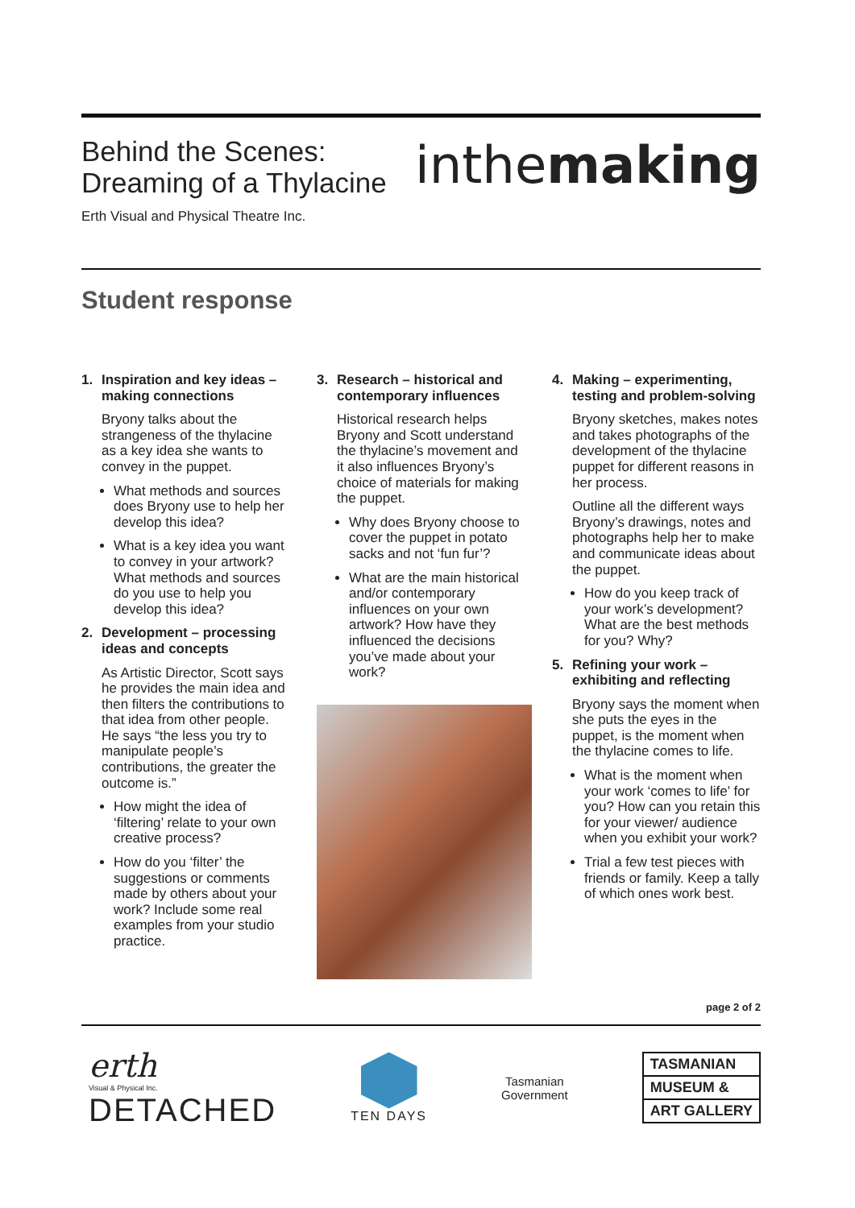Behind the Scenes:
Dreaming of a Thylacine
inthemaking
Erth Visual and Physical Theatre Inc.
Student response
1. Inspiration and key ideas – making connections
Bryony talks about the strangeness of the thylacine as a key idea she wants to convey in the puppet.
What methods and sources does Bryony use to help her develop this idea?
What is a key idea you want to convey in your artwork? What methods and sources do you use to help you develop this idea?
2. Development – processing ideas and concepts
As Artistic Director, Scott says he provides the main idea and then filters the contributions to that idea from other people. He says “the less you try to manipulate people’s contributions, the greater the outcome is.”
How might the idea of ‘filtering’ relate to your own creative process?
How do you ‘filter’ the suggestions or comments made by others about your work? Include some real examples from your studio practice.
3. Research – historical and contemporary influences
Historical research helps Bryony and Scott understand the thylacine’s movement and it also influences Bryony’s choice of materials for making the puppet.
Why does Bryony choose to cover the puppet in potato sacks and not ‘fun fur’?
What are the main historical and/or contemporary influences on your own artwork? How have they influenced the decisions you’ve made about your work?
4. Making – experimenting, testing and problem-solving
Bryony sketches, makes notes and takes photographs of the development of the thylacine puppet for different reasons in her process.
Outline all the different ways Bryony’s drawings, notes and photographs help her to make and communicate ideas about the puppet.
How do you keep track of your work’s development? What are the best methods for you? Why?
5. Refining your work – exhibiting and reflecting
Bryony says the moment when she puts the eyes in the puppet, is the moment when the thylacine comes to life.
What is the moment when your work ‘comes to life’ for you? How can you retain this for your viewer/ audience when you exhibit your work?
Trial a few test pieces with friends or family. Keep a tally of which ones work best.
page 2 of 2
erth
Visual & Physical Inc.
DETACHED
TEN DAYS
Tasmanian
Government
TASMANIAN
MUSEUM &
ART GALLERY